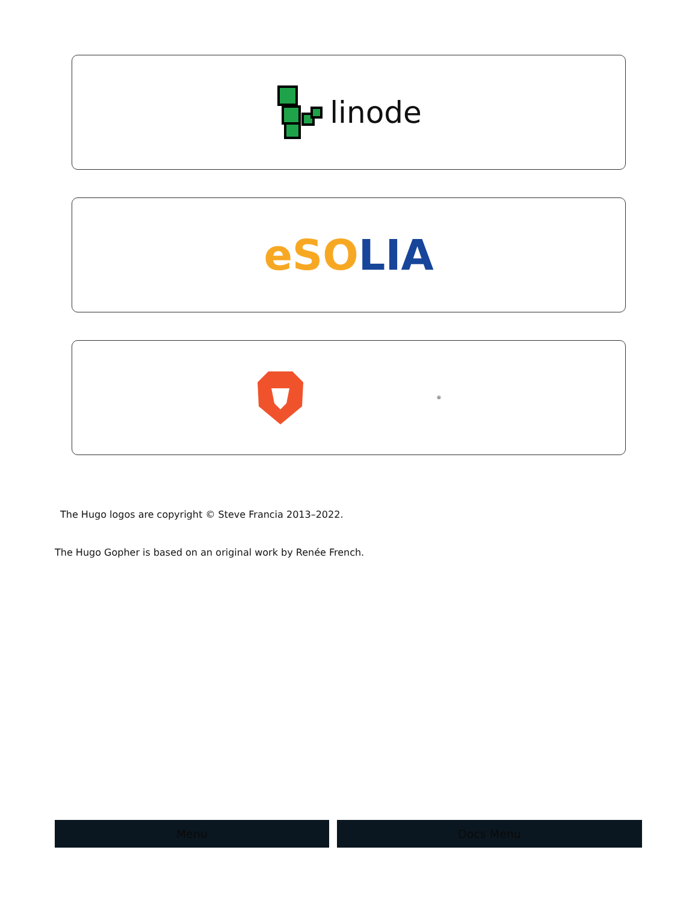linode
eSO LIA
®
The Hugo logos are copyright © Steve Francia 2013–2022.
The Hugo Gopher is based on an original work by Renée French.
Menu Docs Menu